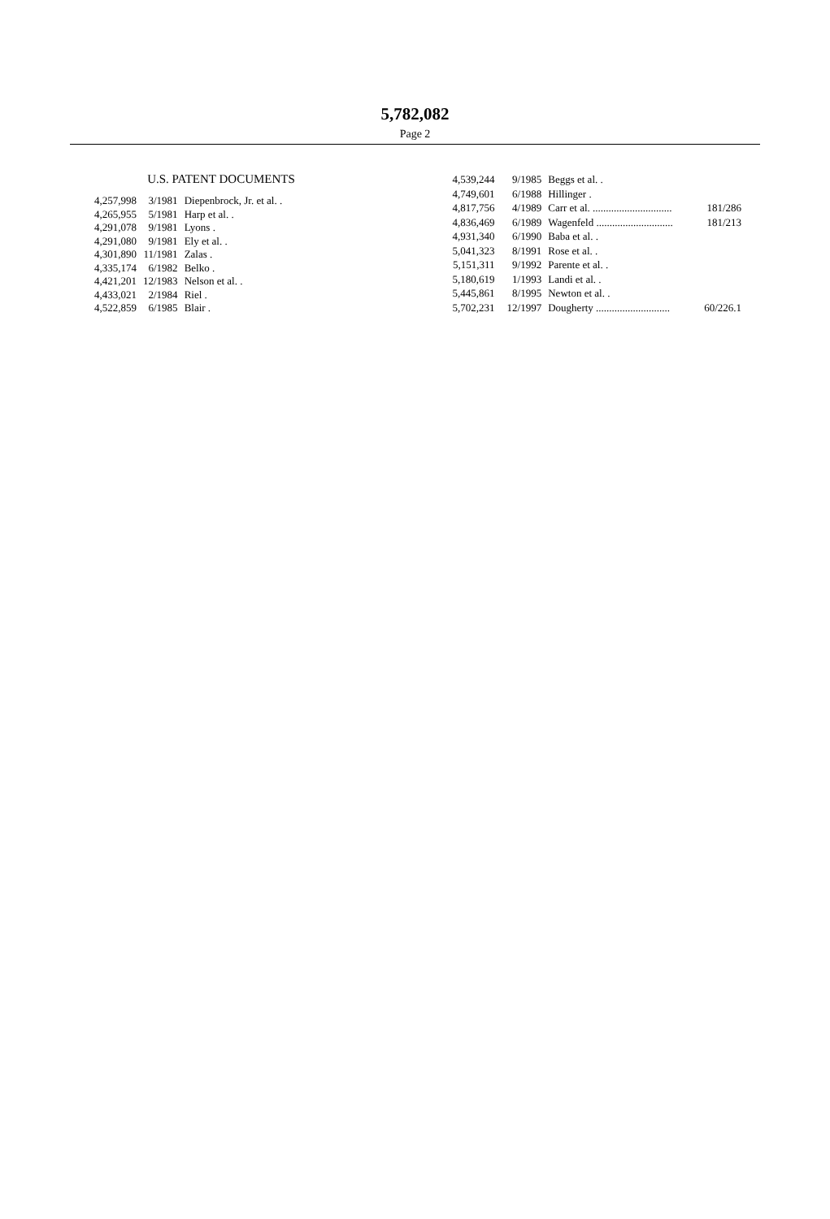5,782,082
Page 2
U.S. PATENT DOCUMENTS
| 4,257,998 | 3/1981 | Diepenbrock, Jr. et al. . |
| 4,265,955 | 5/1981 | Harp et al. . |
| 4,291,078 | 9/1981 | Lyons . |
| 4,291,080 | 9/1981 | Ely et al. . |
| 4,301,890 | 11/1981 | Zalas . |
| 4,335,174 | 6/1982 | Belko . |
| 4,421,201 | 12/1983 | Nelson et al. . |
| 4,433,021 | 2/1984 | Riel . |
| 4,522,859 | 6/1985 | Blair . |
| 4,539,244 | 9/1985 | Beggs et al. . | |
| 4,749,601 | 6/1988 | Hillinger . | |
| 4,817,756 | 4/1989 | Carr et al. .............................. | 181/286 |
| 4,836,469 | 6/1989 | Wagenfeld ............................. | 181/213 |
| 4,931,340 | 6/1990 | Baba et al. . | |
| 5,041,323 | 8/1991 | Rose et al. . | |
| 5,151,311 | 9/1992 | Parente et al. . | |
| 5,180,619 | 1/1993 | Landi et al. . | |
| 5,445,861 | 8/1995 | Newton et al. . | |
| 5,702,231 | 12/1997 | Dougherty ............................ | 60/226.1 |